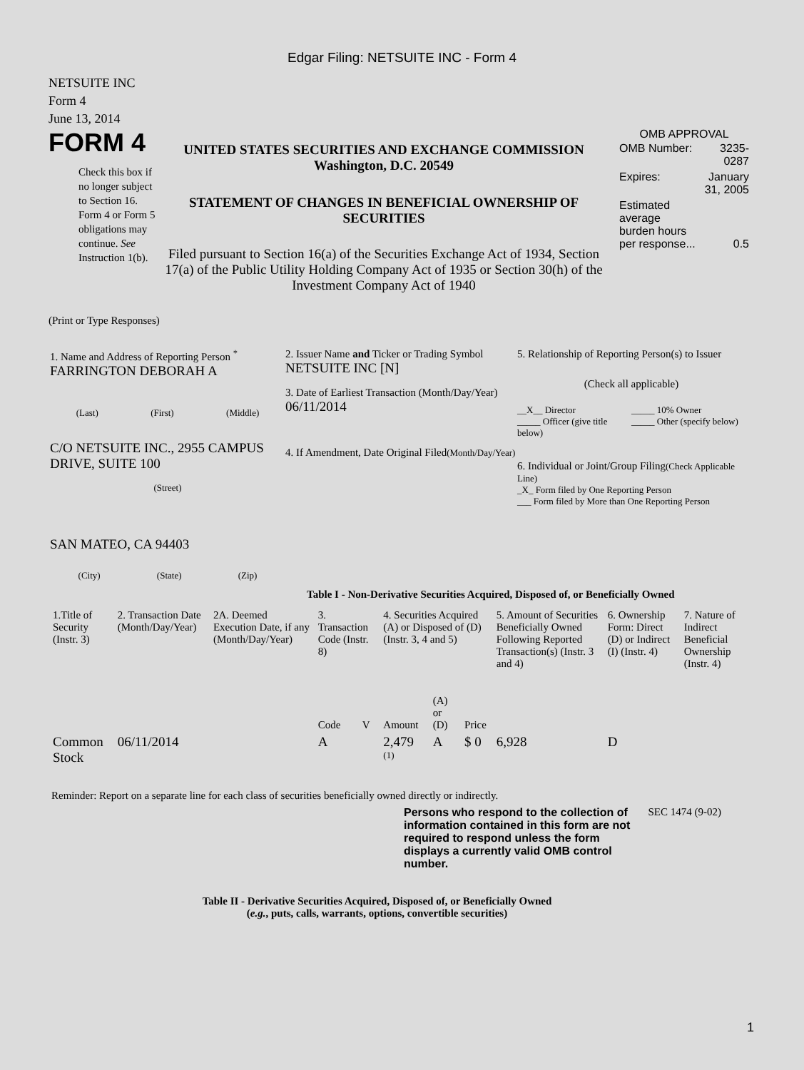Edgar Filing: NETSUITE INC - Form 4
NETSUITE INC
Form 4
June 13, 2014
FORM 4
Check this box if no longer subject to Section 16. Form 4 or Form 5 obligations may continue. See Instruction 1(b).
UNITED STATES SECURITIES AND EXCHANGE COMMISSION
Washington, D.C. 20549
STATEMENT OF CHANGES IN BENEFICIAL OWNERSHIP OF SECURITIES
Filed pursuant to Section 16(a) of the Securities Exchange Act of 1934, Section 17(a) of the Public Utility Holding Company Act of 1935 or Section 30(h) of the Investment Company Act of 1940
OMB APPROVAL
| OMB Number: | 3235-0287 |
| Expires: | January 31, 2005 |
| Estimated average burden hours per response... | 0.5 |
(Print or Type Responses)
1. Name and Address of Reporting Person <sup>*</sup>
FARRINGTON DEBORAH A
(Last) (First) (Middle)
C/O NETSUITE INC., 2955 CAMPUS DRIVE, SUITE 100
(Street)
SAN MATEO, CA 94403
(City) (State) (Zip)
2. Issuer Name and Ticker or Trading Symbol
NETSUITE INC [N]
3. Date of Earliest Transaction (Month/Day/Year)
06/11/2014
4. If Amendment, Date Original Filed(Month/Day/Year)
5. Relationship of Reporting Person(s) to Issuer
(Check all applicable)
__X__ Director
_____ Officer (give title below)
_____ 10% Owner
_____ Other (specify below)
6. Individual or Joint/Group Filing(Check Applicable Line)
_X_ Form filed by One Reporting Person
___ Form filed by More than One Reporting Person
Table I - Non-Derivative Securities Acquired, Disposed of, or Beneficially Owned
| 1.Title of Security (Instr. 3) | 2. Transaction Date (Month/Day/Year) | 2A. Deemed Execution Date, if any (Month/Day/Year) | 3. Transaction Code (Instr. 8) | | 4. Securities Acquired (A) or Disposed of (D) (Instr. 3, 4 and 5) | | | 5. Amount of Securities Beneficially Owned Following Reported Transaction(s) (Instr. 3 and 4) | 6. Ownership Form: Direct (D) or Indirect (I) (Instr. 4) | 7. Nature of Indirect Beneficial Ownership (Instr. 4) |
| --- | --- | --- | --- | --- | --- | --- | --- | --- | --- | --- |
| | | | Code | V | Amount | (A) or (D) | Price | | | |
| Common Stock | 06/11/2014 | | A | | 2,479 <sup>(1)</sup> | A | $ 0 | 6,928 | D | |
Reminder: Report on a separate line for each class of securities beneficially owned directly or indirectly.
Persons who respond to the collection of information contained in this form are not required to respond unless the form displays a currently valid OMB control number.
SEC 1474 (9-02)
Table II - Derivative Securities Acquired, Disposed of, or Beneficially Owned
(e.g., puts, calls, warrants, options, convertible securities)
1